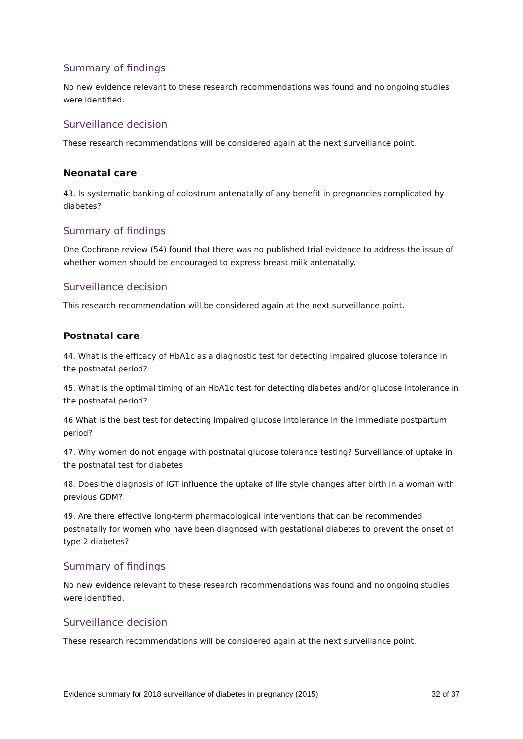Summary of findings
No new evidence relevant to these research recommendations was found and no ongoing studies were identified.
Surveillance decision
These research recommendations will be considered again at the next surveillance point.
Neonatal care
43. Is systematic banking of colostrum antenatally of any benefit in pregnancies complicated by diabetes?
Summary of findings
One Cochrane review (54) found that there was no published trial evidence to address the issue of whether women should be encouraged to express breast milk antenatally.
Surveillance decision
This research recommendation will be considered again at the next surveillance point.
Postnatal care
44. What is the efficacy of HbA1c as a diagnostic test for detecting impaired glucose tolerance in the postnatal period?
45. What is the optimal timing of an HbA1c test for detecting diabetes and/or glucose intolerance in the postnatal period?
46 What is the best test for detecting impaired glucose intolerance in the immediate postpartum period?
47. Why women do not engage with postnatal glucose tolerance testing? Surveillance of uptake in the postnatal test for diabetes
48. Does the diagnosis of IGT influence the uptake of life style changes after birth in a woman with previous GDM?
49. Are there effective long-term pharmacological interventions that can be recommended postnatally for women who have been diagnosed with gestational diabetes to prevent the onset of type 2 diabetes?
Summary of findings
No new evidence relevant to these research recommendations was found and no ongoing studies were identified.
Surveillance decision
These research recommendations will be considered again at the next surveillance point.
Evidence summary for 2018 surveillance of diabetes in pregnancy (2015) 32 of 37